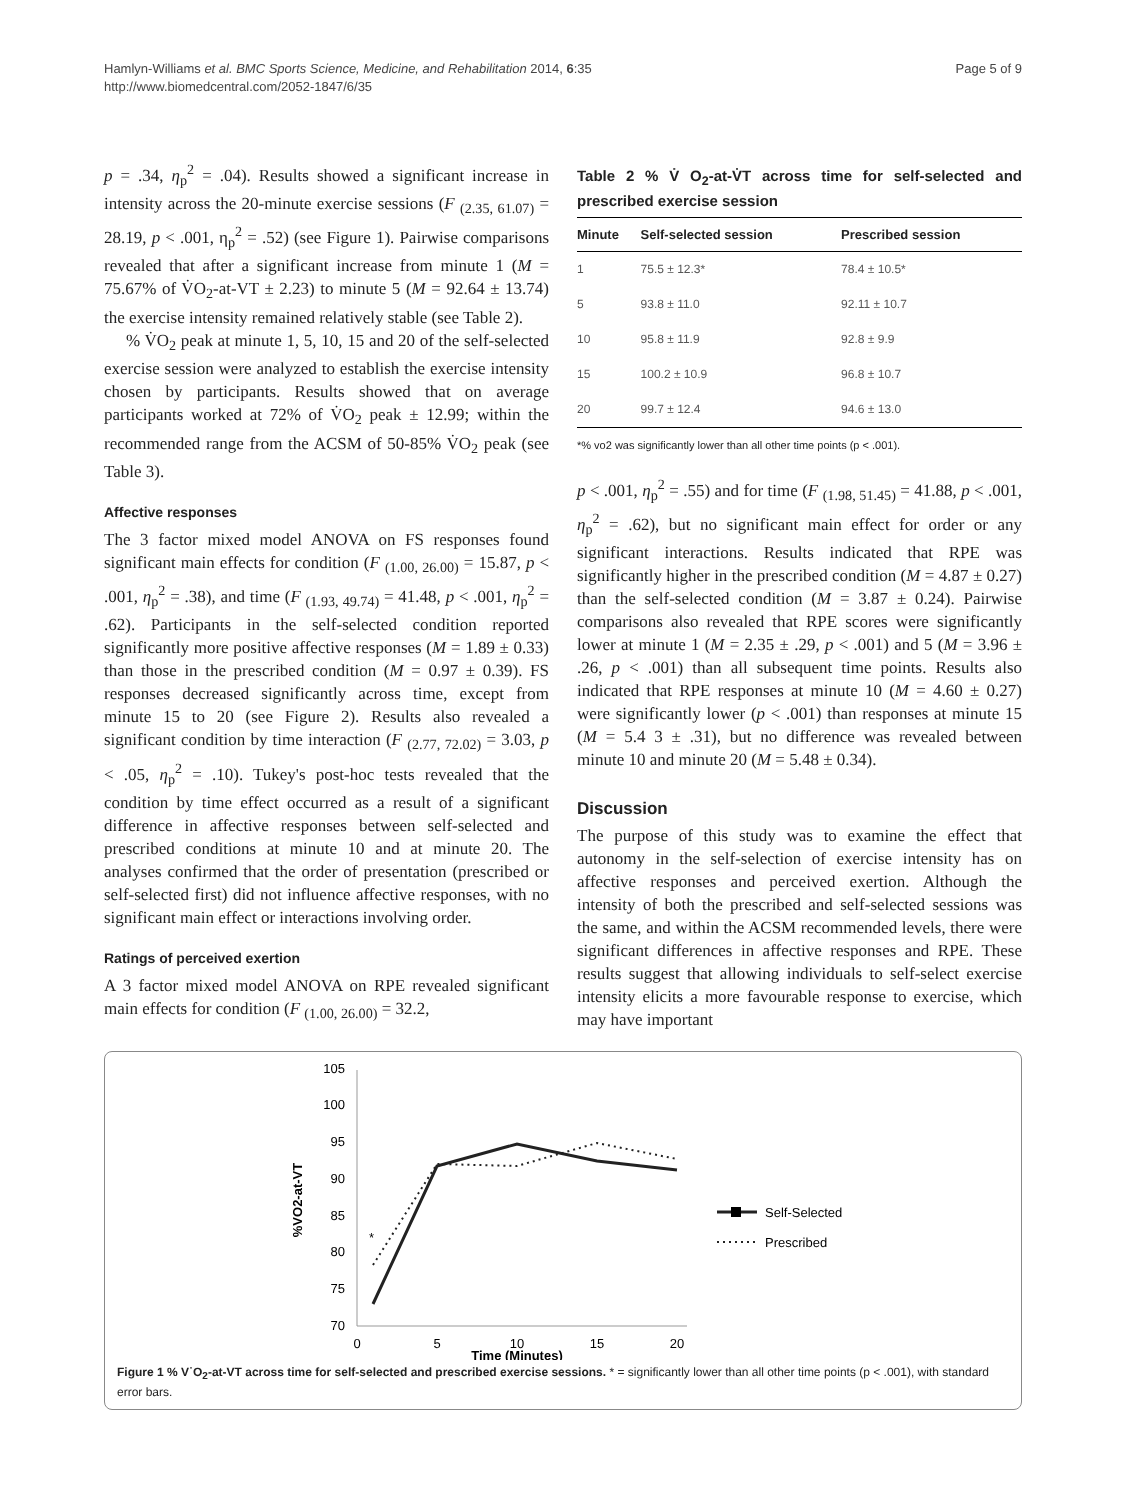Hamlyn-Williams et al. BMC Sports Science, Medicine, and Rehabilitation 2014, 6:35
http://www.biomedcentral.com/2052-1847/6/35
Page 5 of 9
p = .34, η<sub>p</sub><sup>2</sup> = .04). Results showed a significant increase in intensity across the 20-minute exercise sessions (F <sub>(2.35, 61.07)</sub> = 28.19, p < .001, η<sub>p</sub><sup>2</sup> = .52) (see Figure 1). Pairwise comparisons revealed that after a significant increase from minute 1 (M = 75.67% of V̇O<sub>2</sub>-at-VT ± 2.23) to minute 5 (M = 92.64 ± 13.74) the exercise intensity remained relatively stable (see Table 2).
% V̇O<sub>2</sub> peak at minute 1, 5, 10, 15 and 20 of the self-selected exercise session were analyzed to establish the exercise intensity chosen by participants. Results showed that on average participants worked at 72% of V̇O<sub>2</sub> peak ± 12.99; within the recommended range from the ACSM of 50-85% V̇O<sub>2</sub> peak (see Table 3).
Affective responses
The 3 factor mixed model ANOVA on FS responses found significant main effects for condition (F <sub>(1.00, 26.00)</sub> = 15.87, p < .001, η<sub>p</sub><sup>2</sup> = .38), and time (F <sub>(1.93, 49.74)</sub> = 41.48, p < .001, η<sub>p</sub><sup>2</sup> = .62). Participants in the self-selected condition reported significantly more positive affective responses (M = 1.89 ± 0.33) than those in the prescribed condition (M = 0.97 ± 0.39). FS responses decreased significantly across time, except from minute 15 to 20 (see Figure 2). Results also revealed a significant condition by time interaction (F <sub>(2.77, 72.02)</sub> = 3.03, p < .05, η<sub>p</sub><sup>2</sup> = .10). Tukey's post-hoc tests revealed that the condition by time effect occurred as a result of a significant difference in affective responses between self-selected and prescribed conditions at minute 10 and at minute 20. The analyses confirmed that the order of presentation (prescribed or self-selected first) did not influence affective responses, with no significant main effect or interactions involving order.
Ratings of perceived exertion
A 3 factor mixed model ANOVA on RPE revealed significant main effects for condition (F <sub>(1.00, 26.00)</sub> = 32.2,
Table 2 % V̇ O<sub>2</sub>-at-V̇T across time for self-selected and prescribed exercise session
| Minute | Self-selected session | Prescribed session |
| --- | --- | --- |
| 1 | 75.5 ± 12.3* | 78.4 ± 10.5* |
| 5 | 93.8 ± 11.0 | 92.11 ± 10.7 |
| 10 | 95.8 ± 11.9 | 92.8 ± 9.9 |
| 15 | 100.2 ± 10.9 | 96.8 ± 10.7 |
| 20 | 99.7 ± 12.4 | 94.6 ± 13.0 |
*% vo2 was significantly lower than all other time points (p < .001).
p < .001, η<sub>p</sub><sup>2</sup> = .55) and for time (F <sub>(1.98, 51.45)</sub> = 41.88, p < .001, η<sub>p</sub><sup>2</sup> = .62), but no significant main effect for order or any significant interactions. Results indicated that RPE was significantly higher in the prescribed condition (M = 4.87 ± 0.27) than the self-selected condition (M = 3.87 ± 0.24). Pairwise comparisons also revealed that RPE scores were significantly lower at minute 1 (M = 2.35 ± .29, p < .001) and 5 (M = 3.96 ± .26, p < .001) than all subsequent time points. Results also indicated that RPE responses at minute 10 (M = 4.60 ± 0.27) were significantly lower (p < .001) than responses at minute 15 (M = 5.4 3 ± .31), but no difference was revealed between minute 10 and minute 20 (M = 5.48 ± 0.34).
Discussion
The purpose of this study was to examine the effect that autonomy in the self-selection of exercise intensity has on affective responses and perceived exertion. Although the intensity of both the prescribed and self-selected sessions was the same, and within the ACSM recommended levels, there were significant differences in affective responses and RPE. These results suggest that allowing individuals to self-select exercise intensity elicits a more favourable response to exercise, which may have important
70
75
80
85
90
95
100
105
0
5
10
15
20
Time (Minutes)
%VO2-at-VT
*
Self-Selected
Prescribed
Figure 1 % V˙O<sub>2</sub>-at-VT across time for self-selected and prescribed exercise sessions. * = significantly lower than all other time points (p < .001), with standard error bars.